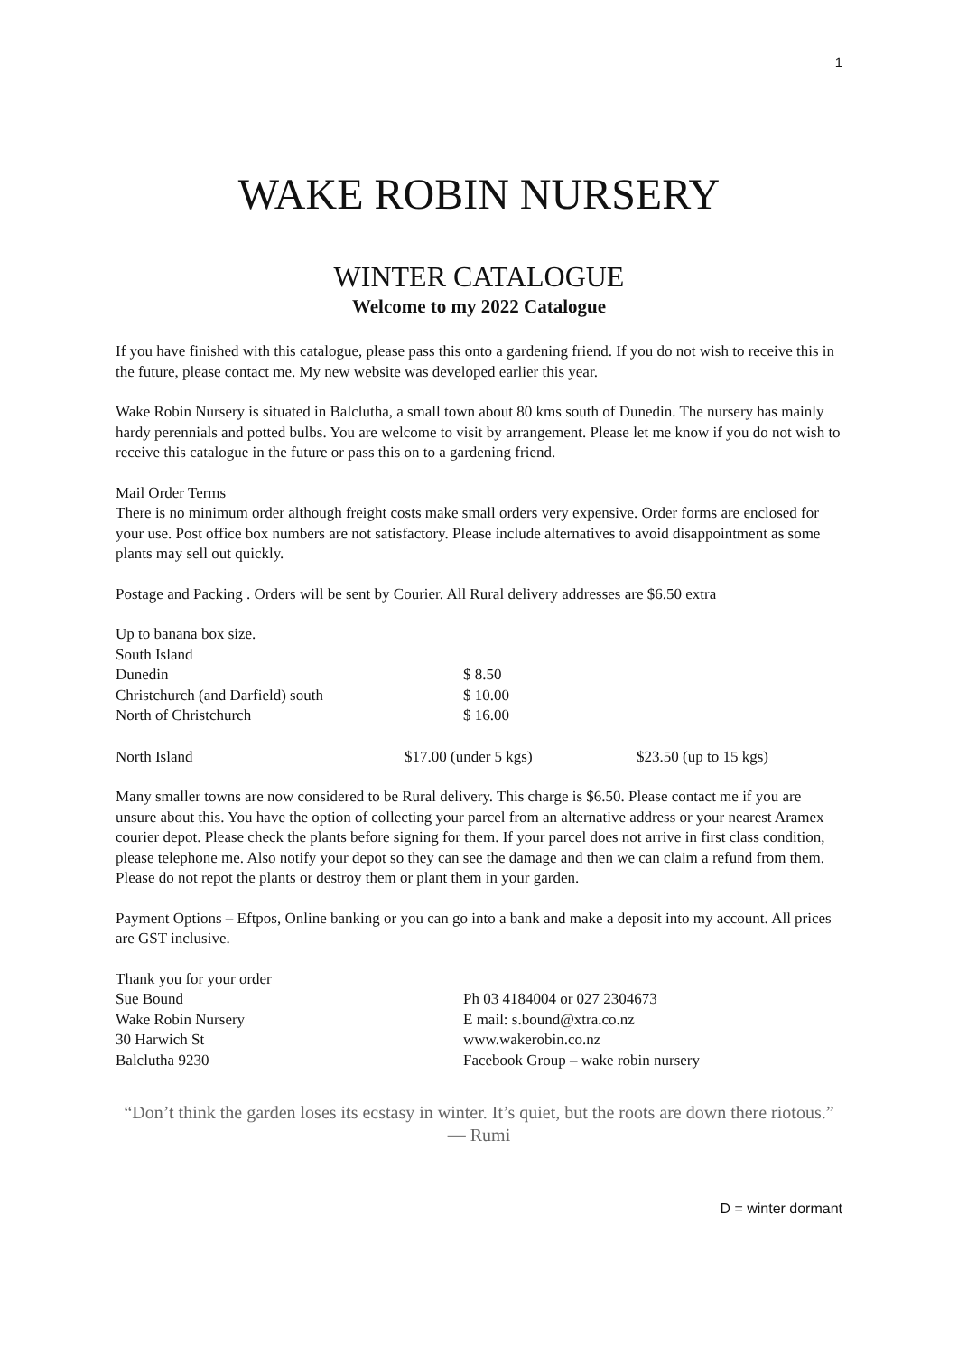1
WAKE ROBIN NURSERY
WINTER CATALOGUE
Welcome to my 2022 Catalogue
If you have finished with this catalogue, please pass this onto a gardening friend. If you do not wish to receive this in the future, please contact me. My new website was developed earlier this year.
Wake Robin Nursery is situated in Balclutha, a small town about 80 kms south of Dunedin. The nursery has mainly hardy perennials and potted bulbs. You are welcome to visit by arrangement. Please let me know if you do not wish to receive this catalogue in the future or pass this on to a gardening friend.
Mail Order Terms
There is no minimum order although freight costs make small orders very expensive. Order forms are enclosed for your use. Post office box numbers are not satisfactory. Please include alternatives to avoid disappointment as some plants may sell out quickly.
Postage and Packing . Orders will be sent by Courier. All Rural delivery addresses are $6.50 extra
| Up to banana box size. | | | |
| South Island | | | |
| Dunedin | | $ 8.50 | |
| Christchurch (and Darfield) south | | $ 10.00 | |
| North of Christchurch | | $ 16.00 | |
| North Island | $17.00 (under 5 kgs) | | $23.50 (up to 15 kgs) |
Many smaller towns are now considered to be Rural delivery. This charge is $6.50. Please contact me if you are unsure about this. You have the option of collecting your parcel from an alternative address or your nearest Aramex courier depot. Please check the plants before signing for them. If your parcel does not arrive in first class condition, please telephone me. Also notify your depot so they can see the damage and then we can claim a refund from them. Please do not repot the plants or destroy them or plant them in your garden.
Payment Options – Eftpos, Online banking or you can go into a bank and make a deposit into my account. All prices are GST inclusive.
| Thank you for your order | |
| Sue Bound | Ph 03 4184004 or 027 2304673 |
| Wake Robin Nursery | E mail: s.bound@xtra.co.nz |
| 30 Harwich St | www.wakerobin.co.nz |
| Balclutha 9230 | Facebook Group – wake robin nursery |
“Don’t think the garden loses its ecstasy in winter. It’s quiet, but the roots are down there riotous.” ― Rumi
D = winter dormant